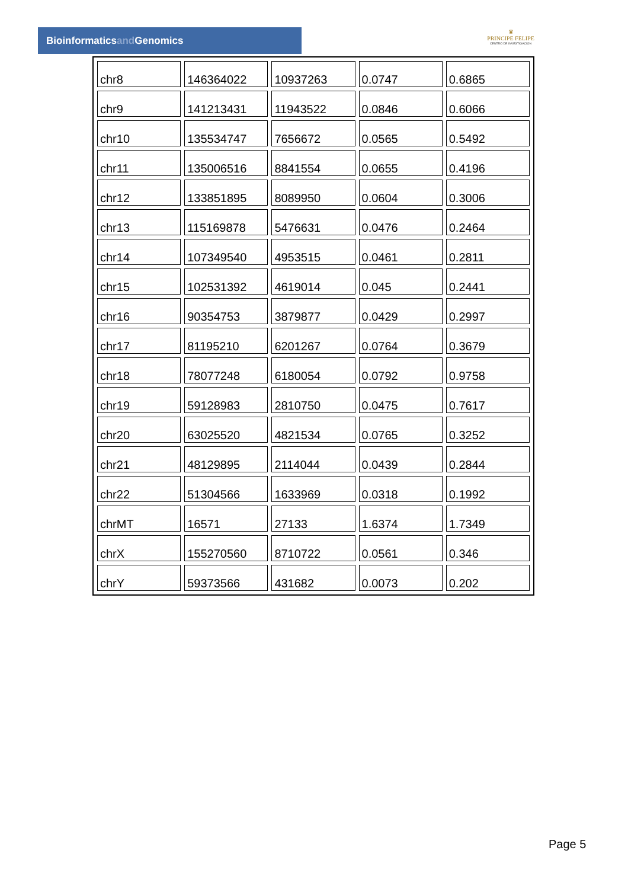Bioinformaticsand Genomics
♛
PRINCIPE FELIPE
CENTRO DE INVESTIGACION
| chr8 | 146364022 | 10937263 | 0.0747 | 0.6865 |
| chr9 | 141213431 | 11943522 | 0.0846 | 0.6066 |
| chr10 | 135534747 | 7656672 | 0.0565 | 0.5492 |
| chr11 | 135006516 | 8841554 | 0.0655 | 0.4196 |
| chr12 | 133851895 | 8089950 | 0.0604 | 0.3006 |
| chr13 | 115169878 | 5476631 | 0.0476 | 0.2464 |
| chr14 | 107349540 | 4953515 | 0.0461 | 0.2811 |
| chr15 | 102531392 | 4619014 | 0.045 | 0.2441 |
| chr16 | 90354753 | 3879877 | 0.0429 | 0.2997 |
| chr17 | 81195210 | 6201267 | 0.0764 | 0.3679 |
| chr18 | 78077248 | 6180054 | 0.0792 | 0.9758 |
| chr19 | 59128983 | 2810750 | 0.0475 | 0.7617 |
| chr20 | 63025520 | 4821534 | 0.0765 | 0.3252 |
| chr21 | 48129895 | 2114044 | 0.0439 | 0.2844 |
| chr22 | 51304566 | 1633969 | 0.0318 | 0.1992 |
| chrMT | 16571 | 27133 | 1.6374 | 1.7349 |
| chrX | 155270560 | 8710722 | 0.0561 | 0.346 |
| chrY | 59373566 | 431682 | 0.0073 | 0.202 |
Page 5